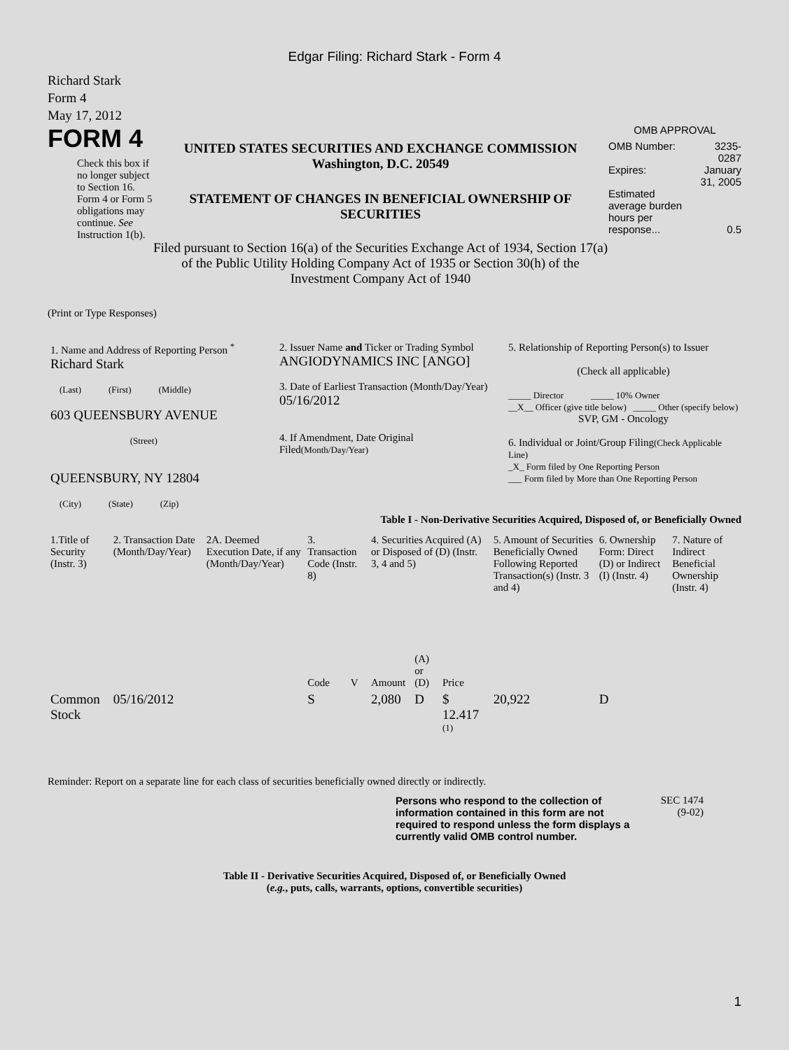Edgar Filing: Richard Stark - Form 4
Richard Stark
Form 4
May 17, 2012
FORM 4
Check this box if no longer subject to Section 16. Form 4 or Form 5 obligations may continue. See Instruction 1(b).
UNITED STATES SECURITIES AND EXCHANGE COMMISSION
Washington, D.C. 20549
STATEMENT OF CHANGES IN BENEFICIAL OWNERSHIP OF SECURITIES
Filed pursuant to Section 16(a) of the Securities Exchange Act of 1934, Section 17(a) of the Public Utility Holding Company Act of 1935 or Section 30(h) of the Investment Company Act of 1940
OMB APPROVAL
| OMB Number: | 3235-0287 |
| Expires: | January 31, 2005 |
| Estimated average burden hours per response... | 0.5 |
(Print or Type Responses)
| 1. Name and Address of Reporting Person <sup>*</sup> Richard Stark (Last) (First) (Middle) 603 QUEENSBURY AVENUE (Street) QUEENSBURY, NY 12804 (City) (State) (Zip) | 2. Issuer Name and Ticker or Trading Symbol ANGIODYNAMICS INC [ANGO] 3. Date of Earliest Transaction (Month/Day/Year) 05/16/2012 4. If Amendment, Date Original Filed (Month/Day/Year) | 5. Relationship of Reporting Person(s) to Issuer (Check all applicable) _____ Director _____ 10% Owner __X__ Officer (give title below) _____ Other (specify below) SVP, GM - Oncology 6. Individual or Joint/Group Filing (Check Applicable Line) _X_ Form filed by One Reporting Person ___ Form filed by More than One Reporting Person |
Table I - Non-Derivative Securities Acquired, Disposed of, or Beneficially Owned
| 1.Title of Security (Instr. 3) | 2. Transaction Date (Month/Day/Year) | 2A. Deemed Execution Date, if any (Month/Day/Year) | 3. Transaction Code (Instr. 8) | | 4. Securities Acquired (A) or Disposed of (D) (Instr. 3, 4 and 5) | | | 5. Amount of Securities Beneficially Owned Following Reported Transaction(s) (Instr. 3 and 4) | 6. Ownership Form: Direct (D) or Indirect (I) (Instr. 4) | 7. Nature of Indirect Beneficial Ownership (Instr. 4) |
| --- | --- | --- | --- | --- | --- | --- | --- | --- | --- | --- |
| | | | Code | V | Amount | (A) or (D) | Price | | | |
| Common Stock | 05/16/2012 | | S | | 2,080 | D | $ 12.417 <sup>(1)</sup> | 20,922 | D | |
Reminder: Report on a separate line for each class of securities beneficially owned directly or indirectly.
Persons who respond to the collection of information contained in this form are not required to respond unless the form displays a currently valid OMB control number.
SEC 1474
(9-02)
Table II - Derivative Securities Acquired, Disposed of, or Beneficially Owned
(e.g., puts, calls, warrants, options, convertible securities)
1